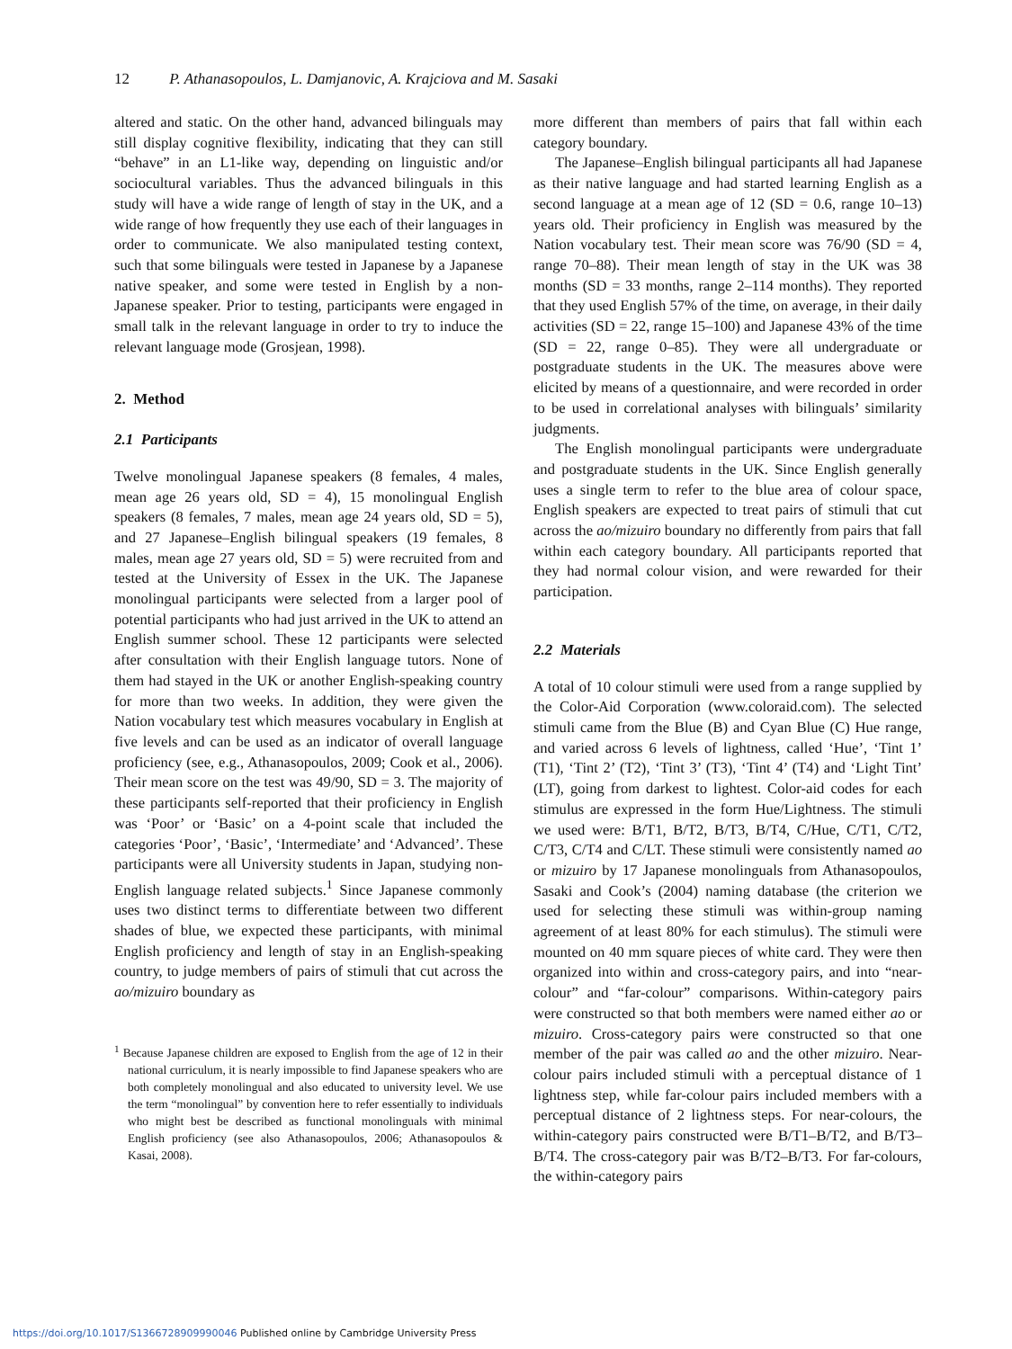12 P. Athanasopoulos, L. Damjanovic, A. Krajciova and M. Sasaki
altered and static. On the other hand, advanced bilinguals may still display cognitive flexibility, indicating that they can still “behave” in an L1-like way, depending on linguistic and/or sociocultural variables. Thus the advanced bilinguals in this study will have a wide range of length of stay in the UK, and a wide range of how frequently they use each of their languages in order to communicate. We also manipulated testing context, such that some bilinguals were tested in Japanese by a Japanese native speaker, and some were tested in English by a non-Japanese speaker. Prior to testing, participants were engaged in small talk in the relevant language in order to try to induce the relevant language mode (Grosjean, 1998).
2. Method
2.1 Participants
Twelve monolingual Japanese speakers (8 females, 4 males, mean age 26 years old, SD = 4), 15 monolingual English speakers (8 females, 7 males, mean age 24 years old, SD = 5), and 27 Japanese–English bilingual speakers (19 females, 8 males, mean age 27 years old, SD = 5) were recruited from and tested at the University of Essex in the UK. The Japanese monolingual participants were selected from a larger pool of potential participants who had just arrived in the UK to attend an English summer school. These 12 participants were selected after consultation with their English language tutors. None of them had stayed in the UK or another English-speaking country for more than two weeks. In addition, they were given the Nation vocabulary test which measures vocabulary in English at five levels and can be used as an indicator of overall language proficiency (see, e.g., Athanasopoulos, 2009; Cook et al., 2006). Their mean score on the test was 49/90, SD = 3. The majority of these participants self-reported that their proficiency in English was ‘Poor’ or ‘Basic’ on a 4-point scale that included the categories ‘Poor’, ‘Basic’, ‘Intermediate’ and ‘Advanced’. These participants were all University students in Japan, studying non-English language related subjects.<sup>1</sup> Since Japanese commonly uses two distinct terms to differentiate between two different shades of blue, we expected these participants, with minimal English proficiency and length of stay in an English-speaking country, to judge members of pairs of stimuli that cut across the ao/mizuiro boundary as
<sup>1</sup> Because Japanese children are exposed to English from the age of 12 in their national curriculum, it is nearly impossible to find Japanese speakers who are both completely monolingual and also educated to university level. We use the term “monolingual” by convention here to refer essentially to individuals who might best be described as functional monolinguals with minimal English proficiency (see also Athanasopoulos, 2006; Athanasopoulos & Kasai, 2008).
more different than members of pairs that fall within each category boundary.
The Japanese–English bilingual participants all had Japanese as their native language and had started learning English as a second language at a mean age of 12 (SD = 0.6, range 10–13) years old. Their proficiency in English was measured by the Nation vocabulary test. Their mean score was 76/90 (SD = 4, range 70–88). Their mean length of stay in the UK was 38 months (SD = 33 months, range 2–114 months). They reported that they used English 57% of the time, on average, in their daily activities (SD = 22, range 15–100) and Japanese 43% of the time (SD = 22, range 0–85). They were all undergraduate or postgraduate students in the UK. The measures above were elicited by means of a questionnaire, and were recorded in order to be used in correlational analyses with bilinguals’ similarity judgments.
The English monolingual participants were undergraduate and postgraduate students in the UK. Since English generally uses a single term to refer to the blue area of colour space, English speakers are expected to treat pairs of stimuli that cut across the ao/mizuiro boundary no differently from pairs that fall within each category boundary. All participants reported that they had normal colour vision, and were rewarded for their participation.
2.2 Materials
A total of 10 colour stimuli were used from a range supplied by the Color-Aid Corporation (www.coloraid.com). The selected stimuli came from the Blue (B) and Cyan Blue (C) Hue range, and varied across 6 levels of lightness, called ‘Hue’, ‘Tint 1’ (T1), ‘Tint 2’ (T2), ‘Tint 3’ (T3), ‘Tint 4’ (T4) and ‘Light Tint’ (LT), going from darkest to lightest. Color-aid codes for each stimulus are expressed in the form Hue/Lightness. The stimuli we used were: B/T1, B/T2, B/T3, B/T4, C/Hue, C/T1, C/T2, C/T3, C/T4 and C/LT. These stimuli were consistently named ao or mizuiro by 17 Japanese monolinguals from Athanasopoulos, Sasaki and Cook’s (2004) naming database (the criterion we used for selecting these stimuli was within-group naming agreement of at least 80% for each stimulus). The stimuli were mounted on 40 mm square pieces of white card. They were then organized into within and cross-category pairs, and into “near-colour” and “far-colour” comparisons. Within-category pairs were constructed so that both members were named either ao or mizuiro. Cross-category pairs were constructed so that one member of the pair was called ao and the other mizuiro. Near-colour pairs included stimuli with a perceptual distance of 1 lightness step, while far-colour pairs included members with a perceptual distance of 2 lightness steps. For near-colours, the within-category pairs constructed were B/T1–B/T2, and B/T3–B/T4. The cross-category pair was B/T2–B/T3. For far-colours, the within-category pairs
https://doi.org/10.1017/S1366728909990046 Published online by Cambridge University Press